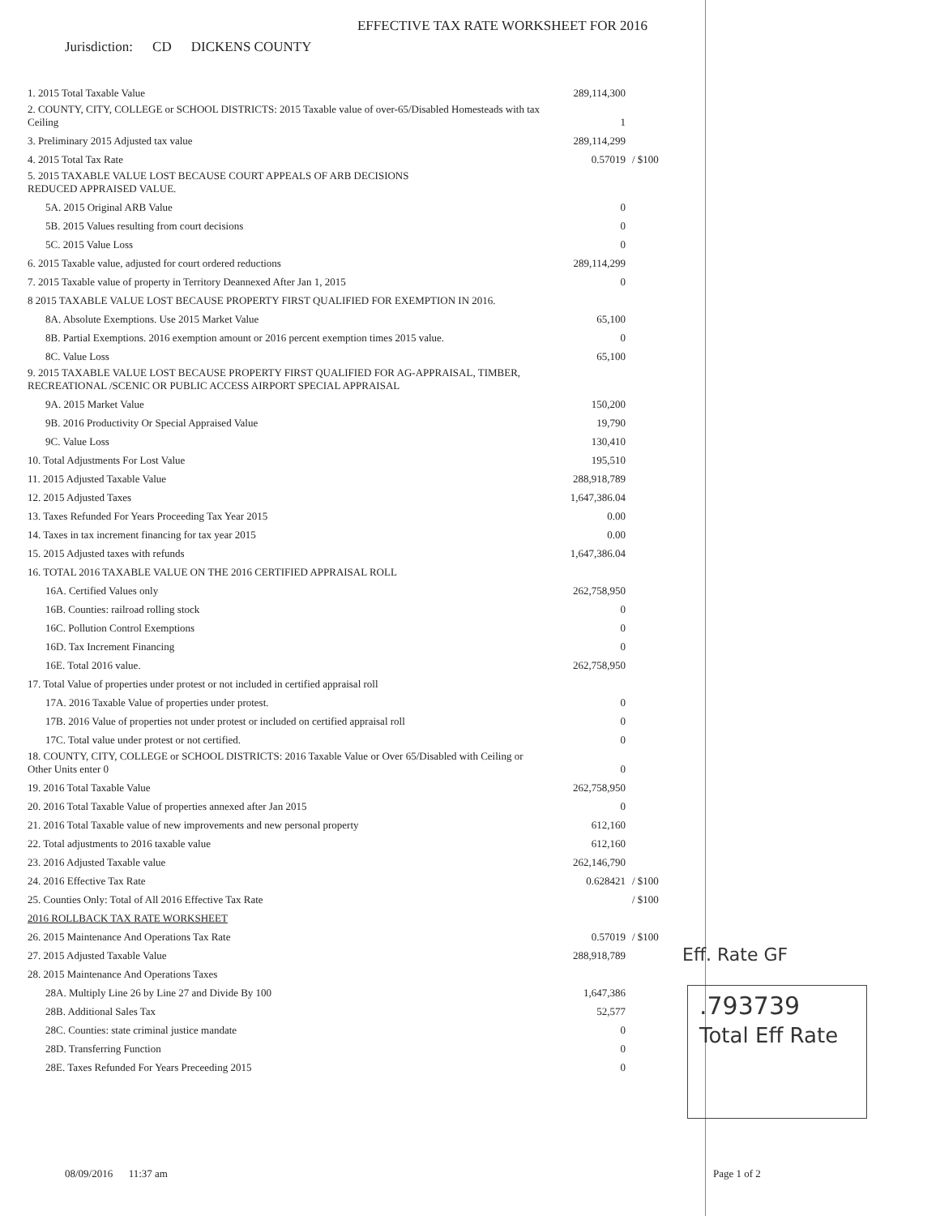EFFECTIVE TAX RATE WORKSHEET FOR 2016
Jurisdiction: CD DICKENS COUNTY
| 1. 2015 Total Taxable Value | 289,114,300 | |
| 2. COUNTY, CITY, COLLEGE or SCHOOL DISTRICTS: 2015 Taxable value of over-65/Disabled Homesteads with tax Ceiling | 1 | |
| 3. Preliminary 2015 Adjusted tax value | 289,114,299 | |
| 4. 2015 Total Tax Rate | 0.57019 | / $100 |
| 5. 2015 TAXABLE VALUE LOST BECAUSE COURT APPEALS OF ARB DECISIONS REDUCED APPRAISED VALUE. | | |
| 5A. 2015 Original ARB Value | 0 | |
| 5B. 2015 Values resulting from court decisions | 0 | |
| 5C. 2015 Value Loss | 0 | |
| 6. 2015 Taxable value, adjusted for court ordered reductions | 289,114,299 | |
| 7. 2015 Taxable value of property in Territory Deannexed After Jan 1, 2015 | 0 | |
| 8 2015 TAXABLE VALUE LOST BECAUSE PROPERTY FIRST QUALIFIED FOR EXEMPTION IN 2016. | | |
| 8A. Absolute Exemptions. Use 2015 Market Value | 65,100 | |
| 8B. Partial Exemptions. 2016 exemption amount or 2016 percent exemption times 2015 value. | 0 | |
| 8C. Value Loss | 65,100 | |
| 9. 2015 TAXABLE VALUE LOST BECAUSE PROPERTY FIRST QUALIFIED FOR AG-APPRAISAL, TIMBER, RECREATIONAL /SCENIC OR PUBLIC ACCESS AIRPORT SPECIAL APPRAISAL | | |
| 9A. 2015 Market Value | 150,200 | |
| 9B. 2016 Productivity Or Special Appraised Value | 19,790 | |
| 9C. Value Loss | 130,410 | |
| 10. Total Adjustments For Lost Value | 195,510 | |
| 11. 2015 Adjusted Taxable Value | 288,918,789 | |
| 12. 2015 Adjusted Taxes | 1,647,386.04 | |
| 13. Taxes Refunded For Years Proceeding Tax Year 2015 | 0.00 | |
| 14. Taxes in tax increment financing for tax year 2015 | 0.00 | |
| 15. 2015 Adjusted taxes with refunds | 1,647,386.04 | |
| 16. TOTAL 2016 TAXABLE VALUE ON THE 2016 CERTIFIED APPRAISAL ROLL | | |
| 16A. Certified Values only | 262,758,950 | |
| 16B. Counties: railroad rolling stock | 0 | |
| 16C. Pollution Control Exemptions | 0 | |
| 16D. Tax Increment Financing | 0 | |
| 16E. Total 2016 value. | 262,758,950 | |
| 17. Total Value of properties under protest or not included in certified appraisal roll | | |
| 17A. 2016 Taxable Value of properties under protest. | 0 | |
| 17B. 2016 Value of properties not under protest or included on certified appraisal roll | 0 | |
| 17C. Total value under protest or not certified. | 0 | |
| 18. COUNTY, CITY, COLLEGE or SCHOOL DISTRICTS: 2016 Taxable Value or Over 65/Disabled with Ceiling or Other Units enter 0 | 0 | |
| 19. 2016 Total Taxable Value | 262,758,950 | |
| 20. 2016 Total Taxable Value of properties annexed after Jan 2015 | 0 | |
| 21. 2016 Total Taxable value of new improvements and new personal property | 612,160 | |
| 22. Total adjustments to 2016 taxable value | 612,160 | |
| 23. 2016 Adjusted Taxable value | 262,146,790 | |
| 24. 2016 Effective Tax Rate | 0.628421 | / $100 |
| 25. Counties Only: Total of All 2016 Effective Tax Rate | | / $100 |
| 2016 ROLLBACK TAX RATE WORKSHEET | | |
| 26. 2015 Maintenance And Operations Tax Rate | 0.57019 | / $100 |
| 27. 2015 Adjusted Taxable Value | 288,918,789 | |
| 28. 2015 Maintenance And Operations Taxes | | |
| 28A. Multiply Line 26 by Line 27 and Divide By 100 | 1,647,386 | |
| 28B. Additional Sales Tax | 52,577 | |
| 28C. Counties: state criminal justice mandate | 0 | |
| 28D. Transferring Function | 0 | |
| 28E. Taxes Refunded For Years Preceeding 2015 | 0 | |
Eff. Rate GF
.793739
Total Eff Rate
08/09/2016 11:37 am Page 1 of 2